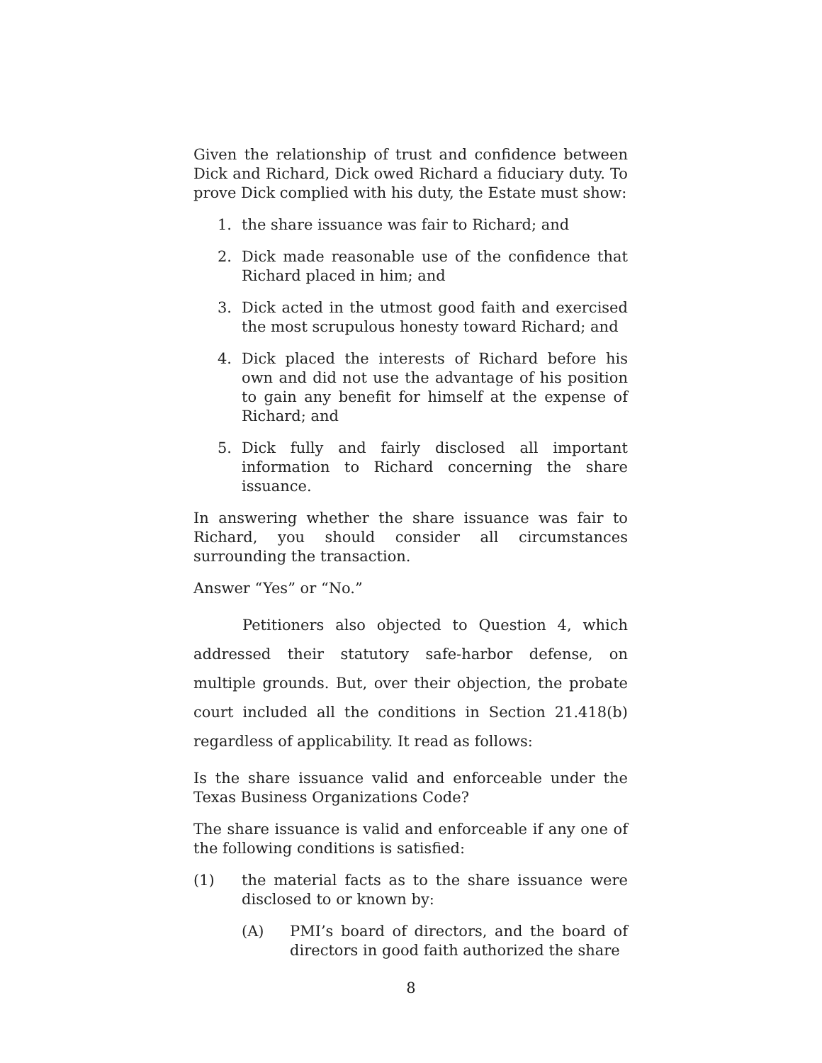Given the relationship of trust and confidence between Dick and Richard, Dick owed Richard a fiduciary duty. To prove Dick complied with his duty, the Estate must show:
1. the share issuance was fair to Richard; and
2. Dick made reasonable use of the confidence that Richard placed in him; and
3. Dick acted in the utmost good faith and exercised the most scrupulous honesty toward Richard; and
4. Dick placed the interests of Richard before his own and did not use the advantage of his position to gain any benefit for himself at the expense of Richard; and
5. Dick fully and fairly disclosed all important information to Richard concerning the share issuance.
In answering whether the share issuance was fair to Richard, you should consider all circumstances surrounding the transaction.
Answer “Yes” or “No.”
Petitioners also objected to Question 4, which addressed their statutory safe-harbor defense, on multiple grounds. But, over their objection, the probate court included all the conditions in Section 21.418(b) regardless of applicability. It read as follows:
Is the share issuance valid and enforceable under the Texas Business Organizations Code?
The share issuance is valid and enforceable if any one of the following conditions is satisfied:
(1) the material facts as to the share issuance were disclosed to or known by:
(A) PMI’s board of directors, and the board of directors in good faith authorized the share
8